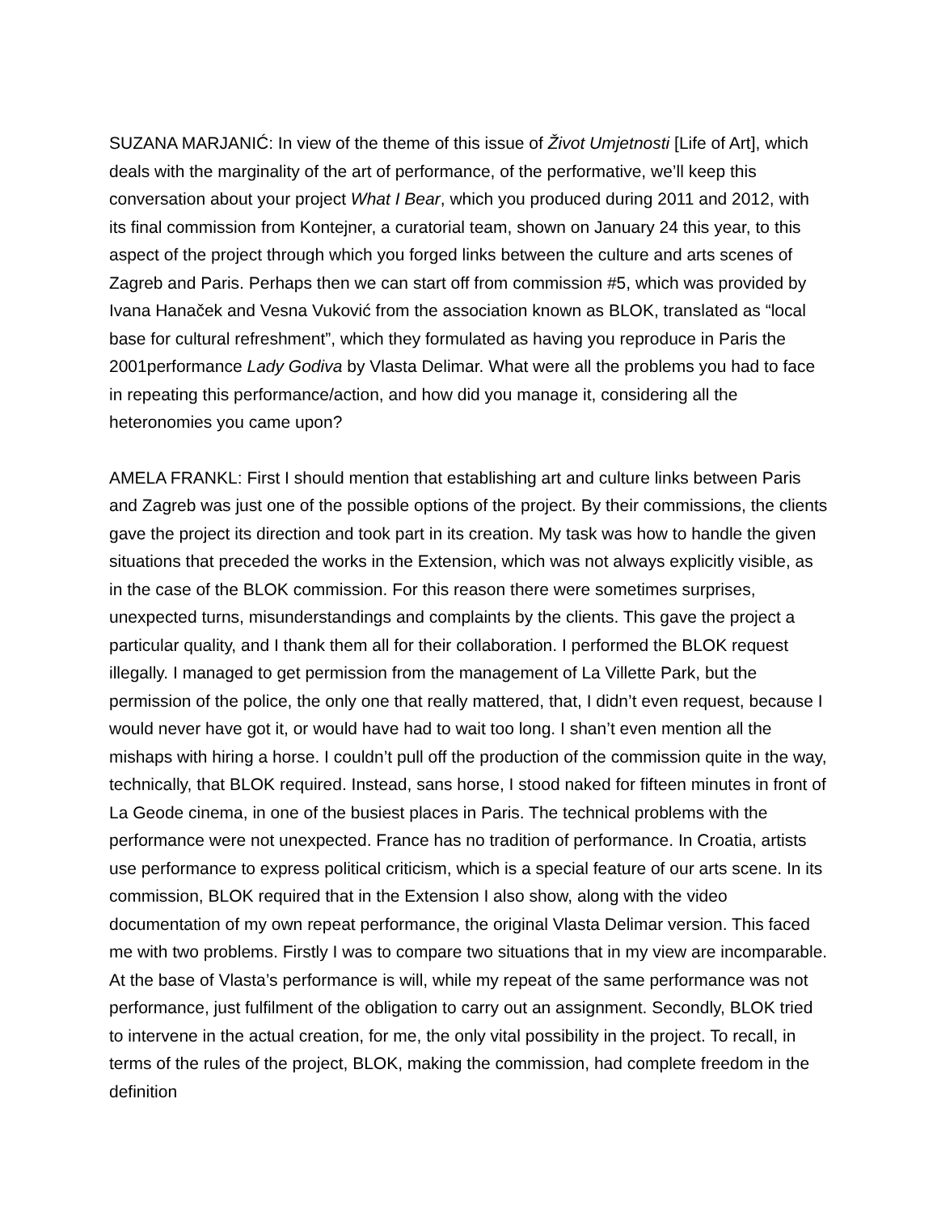SUZANA MARJANIĆ: In view of the theme of this issue of Život Umjetnosti [Life of Art], which deals with the marginality of the art of performance, of the performative, we’ll keep this conversation about your project What I Bear, which you produced during 2011 and 2012, with its final commission from Kontejner, a curatorial team, shown on January 24 this year, to this aspect of the project through which you forged links between the culture and arts scenes of Zagreb and Paris. Perhaps then we can start off from commission #5, which was provided by Ivana Hanaček and Vesna Vuković from the association known as BLOK, translated as “local base for cultural refreshment”, which they formulated as having you reproduce in Paris the 2001performance Lady Godiva by Vlasta Delimar. What were all the problems you had to face in repeating this performance/action, and how did you manage it, considering all the heteronomies you came upon?
AMELA FRANKL: First I should mention that establishing art and culture links between Paris and Zagreb was just one of the possible options of the project. By their commissions, the clients gave the project its direction and took part in its creation. My task was how to handle the given situations that preceded the works in the Extension, which was not always explicitly visible, as in the case of the BLOK commission. For this reason there were sometimes surprises, unexpected turns, misunderstandings and complaints by the clients. This gave the project a particular quality, and I thank them all for their collaboration. I performed the BLOK request illegally. I managed to get permission from the management of La Villette Park, but the permission of the police, the only one that really mattered, that, I didn’t even request, because I would never have got it, or would have had to wait too long. I shan’t even mention all the mishaps with hiring a horse. I couldn’t pull off the production of the commission quite in the way, technically, that BLOK required. Instead, sans horse, I stood naked for fifteen minutes in front of La Geode cinema, in one of the busiest places in Paris. The technical problems with the performance were not unexpected. France has no tradition of performance. In Croatia, artists use performance to express political criticism, which is a special feature of our arts scene. In its commission, BLOK required that in the Extension I also show, along with the video documentation of my own repeat performance, the original Vlasta Delimar version. This faced me with two problems. Firstly I was to compare two situations that in my view are incomparable. At the base of Vlasta’s performance is will, while my repeat of the same performance was not performance, just fulfilment of the obligation to carry out an assignment. Secondly, BLOK tried to intervene in the actual creation, for me, the only vital possibility in the project. To recall, in terms of the rules of the project, BLOK, making the commission, had complete freedom in the definition